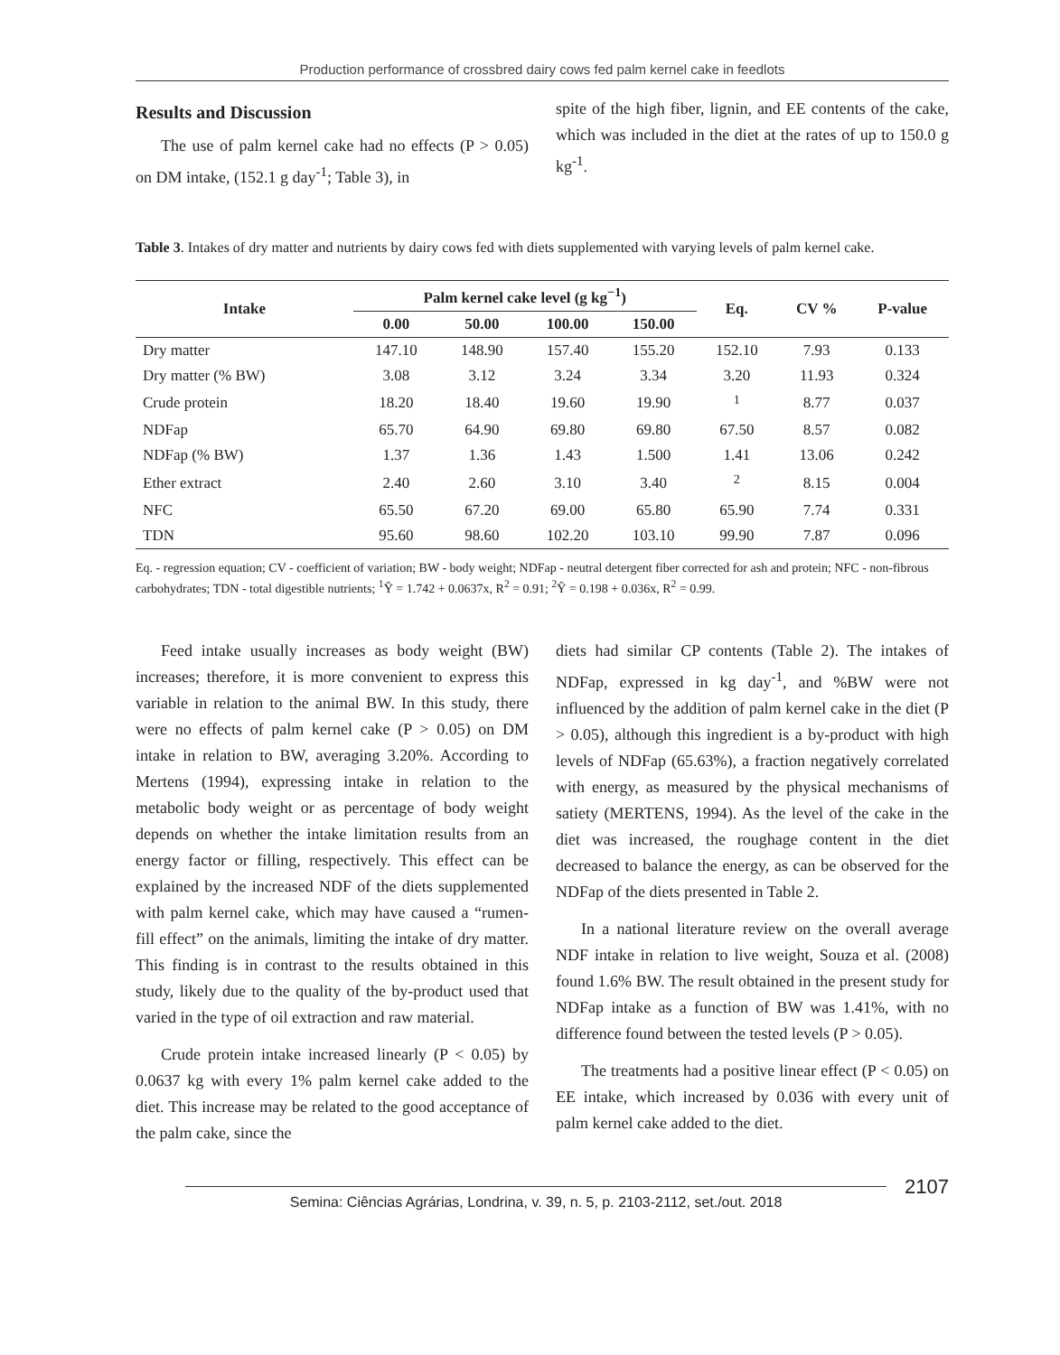Production performance of crossbred dairy cows fed palm kernel cake in feedlots
Results and Discussion
The use of palm kernel cake had no effects (P > 0.05) on DM intake, (152.1 g day<sup>-1</sup>; Table 3), in
spite of the high fiber, lignin, and EE contents of the cake, which was included in the diet at the rates of up to 150.0 g kg<sup>-1</sup>.
Table 3. Intakes of dry matter and nutrients by dairy cows fed with diets supplemented with varying levels of palm kernel cake.
| Intake | Palm kernel cake level (g kg<sup>−1</sup>) | | | | Eq. | CV % | P-value |
| --- | --- | --- | --- | --- | --- | --- | --- |
| | 0.00 | 50.00 | 100.00 | 150.00 | | | |
| Dry matter | 147.10 | 148.90 | 157.40 | 155.20 | 152.10 | 7.93 | 0.133 |
| Dry matter (% BW) | 3.08 | 3.12 | 3.24 | 3.34 | 3.20 | 11.93 | 0.324 |
| Crude protein | 18.20 | 18.40 | 19.60 | 19.90 | <sup>1</sup> | 8.77 | 0.037 |
| NDFap | 65.70 | 64.90 | 69.80 | 69.80 | 67.50 | 8.57 | 0.082 |
| NDFap (% BW) | 1.37 | 1.36 | 1.43 | 1.500 | 1.41 | 13.06 | 0.242 |
| Ether extract | 2.40 | 2.60 | 3.10 | 3.40 | <sup>2</sup> | 8.15 | 0.004 |
| NFC | 65.50 | 67.20 | 69.00 | 65.80 | 65.90 | 7.74 | 0.331 |
| TDN | 95.60 | 98.60 | 102.20 | 103.10 | 99.90 | 7.87 | 0.096 |
Eq. - regression equation; CV - coefficient of variation; BW - body weight; NDFap - neutral detergent fiber corrected for ash and protein; NFC - non-fibrous carbohydrates; TDN - total digestible nutrients; <sup>1</sup>Ŷ = 1.742 + 0.0637x, R<sup>2</sup> = 0.91; <sup>2</sup>Ŷ = 0.198 + 0.036x, R<sup>2</sup> = 0.99.
Feed intake usually increases as body weight (BW) increases; therefore, it is more convenient to express this variable in relation to the animal BW. In this study, there were no effects of palm kernel cake (P > 0.05) on DM intake in relation to BW, averaging 3.20%. According to Mertens (1994), expressing intake in relation to the metabolic body weight or as percentage of body weight depends on whether the intake limitation results from an energy factor or filling, respectively. This effect can be explained by the increased NDF of the diets supplemented with palm kernel cake, which may have caused a “rumen-fill effect” on the animals, limiting the intake of dry matter. This finding is in contrast to the results obtained in this study, likely due to the quality of the by-product used that varied in the type of oil extraction and raw material.
Crude protein intake increased linearly (P < 0.05) by 0.0637 kg with every 1% palm kernel cake added to the diet. This increase may be related to the good acceptance of the palm cake, since the
diets had similar CP contents (Table 2). The intakes of NDFap, expressed in kg day<sup>-1</sup>, and %BW were not influenced by the addition of palm kernel cake in the diet (P > 0.05), although this ingredient is a by-product with high levels of NDFap (65.63%), a fraction negatively correlated with energy, as measured by the physical mechanisms of satiety (MERTENS, 1994). As the level of the cake in the diet was increased, the roughage content in the diet decreased to balance the energy, as can be observed for the NDFap of the diets presented in Table 2.
In a national literature review on the overall average NDF intake in relation to live weight, Souza et al. (2008) found 1.6% BW. The result obtained in the present study for NDFap intake as a function of BW was 1.41%, with no difference found between the tested levels (P > 0.05).
The treatments had a positive linear effect (P < 0.05) on EE intake, which increased by 0.036 with every unit of palm kernel cake added to the diet.
Semina: Ciências Agrárias, Londrina, v. 39, n. 5, p. 2103-2112, set./out. 2018
2107